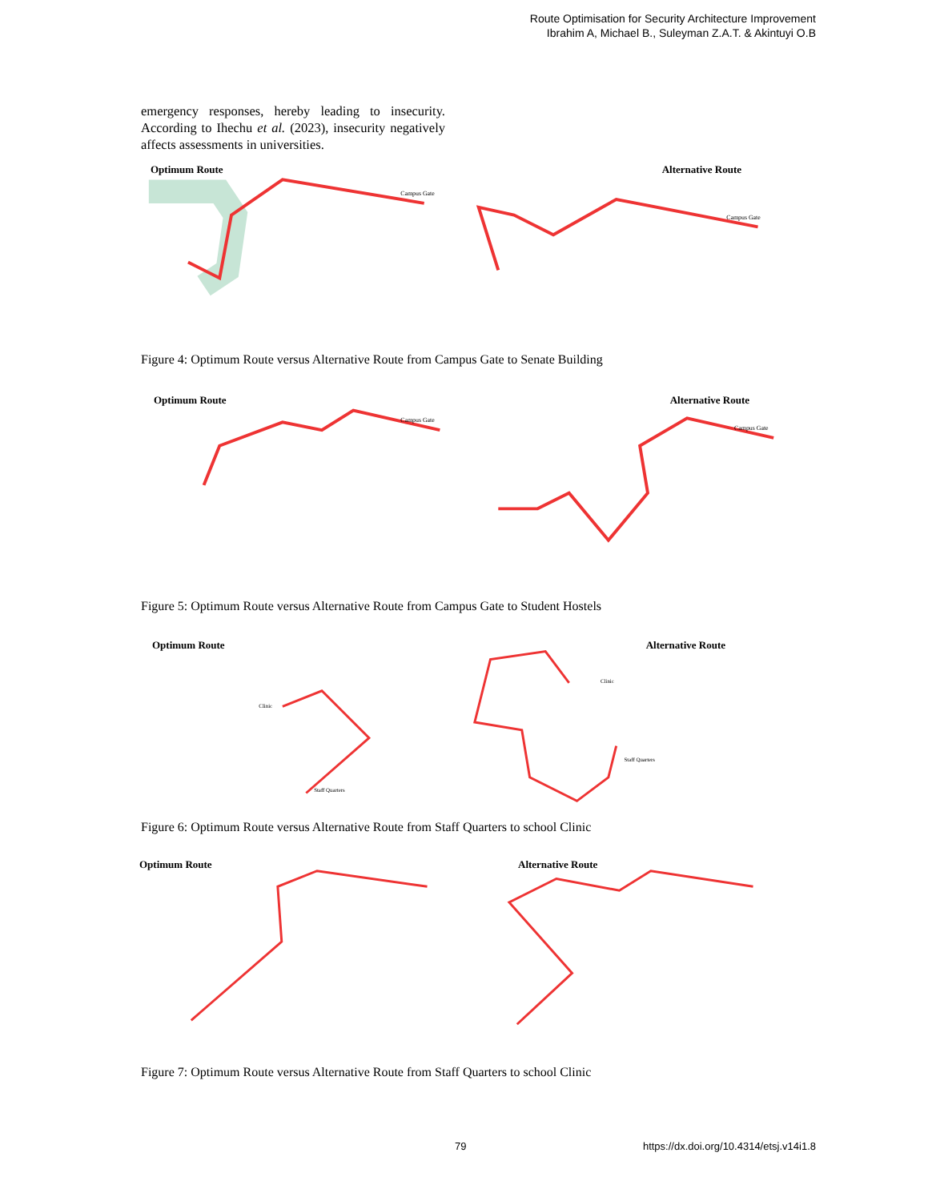Route Optimisation for Security Architecture Improvement
Ibrahim A, Michael B., Suleyman Z.A.T. & Akintuyi O.B
emergency responses, hereby leading to insecurity. According to Ihechu et al. (2023), insecurity negatively affects assessments in universities.
Optimum Route
Campus Gate
Alternative Route
Campus Gate
Figure 4: Optimum Route versus Alternative Route from Campus Gate to Senate Building
Optimum Route
Campus Gate
Alternative Route
Campus Gate
Figure 5: Optimum Route versus Alternative Route from Campus Gate to Student Hostels
Optimum Route
Clinic
Staff Quarters
Alternative Route
Clinic
Staff Quarters
Figure 6: Optimum Route versus Alternative Route from Staff Quarters to school Clinic
Optimum Route
Alternative Route
Figure 7: Optimum Route versus Alternative Route from Staff Quarters to school Clinic
79
https://dx.doi.org/10.4314/etsj.v14i1.8